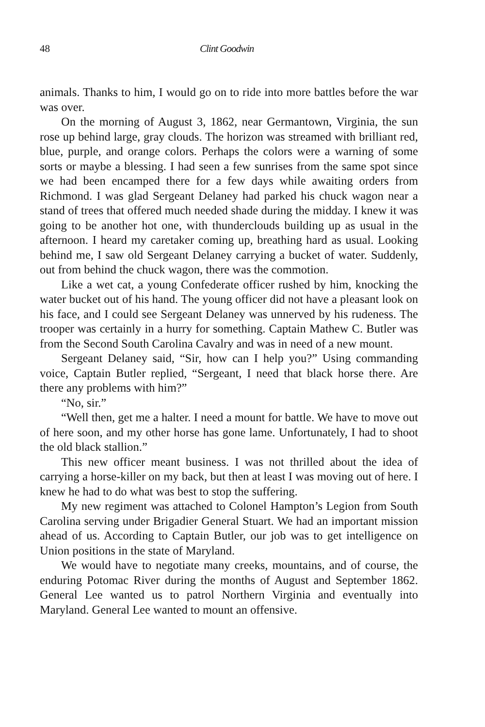48 Clint Goodwin
animals. Thanks to him, I would go on to ride into more battles before the war was over.
On the morning of August 3, 1862, near Germantown, Virginia, the sun rose up behind large, gray clouds. The horizon was streamed with brilliant red, blue, purple, and orange colors. Perhaps the colors were a warning of some sorts or maybe a blessing. I had seen a few sunrises from the same spot since we had been encamped there for a few days while awaiting orders from Richmond. I was glad Sergeant Delaney had parked his chuck wagon near a stand of trees that offered much needed shade during the midday. I knew it was going to be another hot one, with thunderclouds building up as usual in the afternoon. I heard my caretaker coming up, breathing hard as usual. Looking behind me, I saw old Sergeant Delaney carrying a bucket of water. Suddenly, out from behind the chuck wagon, there was the commotion.
Like a wet cat, a young Confederate officer rushed by him, knocking the water bucket out of his hand. The young officer did not have a pleasant look on his face, and I could see Sergeant Delaney was unnerved by his rudeness. The trooper was certainly in a hurry for something. Captain Mathew C. Butler was from the Second South Carolina Cavalry and was in need of a new mount.
Sergeant Delaney said, “Sir, how can I help you?” Using commanding voice, Captain Butler replied, “Sergeant, I need that black horse there. Are there any problems with him?”
“No, sir.”
“Well then, get me a halter. I need a mount for battle. We have to move out of here soon, and my other horse has gone lame. Unfortunately, I had to shoot the old black stallion.”
This new officer meant business. I was not thrilled about the idea of carrying a horse-killer on my back, but then at least I was moving out of here. I knew he had to do what was best to stop the suffering.
My new regiment was attached to Colonel Hampton’s Legion from South Carolina serving under Brigadier General Stuart. We had an important mission ahead of us. According to Captain Butler, our job was to get intelligence on Union positions in the state of Maryland.
We would have to negotiate many creeks, mountains, and of course, the enduring Potomac River during the months of August and September 1862. General Lee wanted us to patrol Northern Virginia and eventually into Maryland. General Lee wanted to mount an offensive.